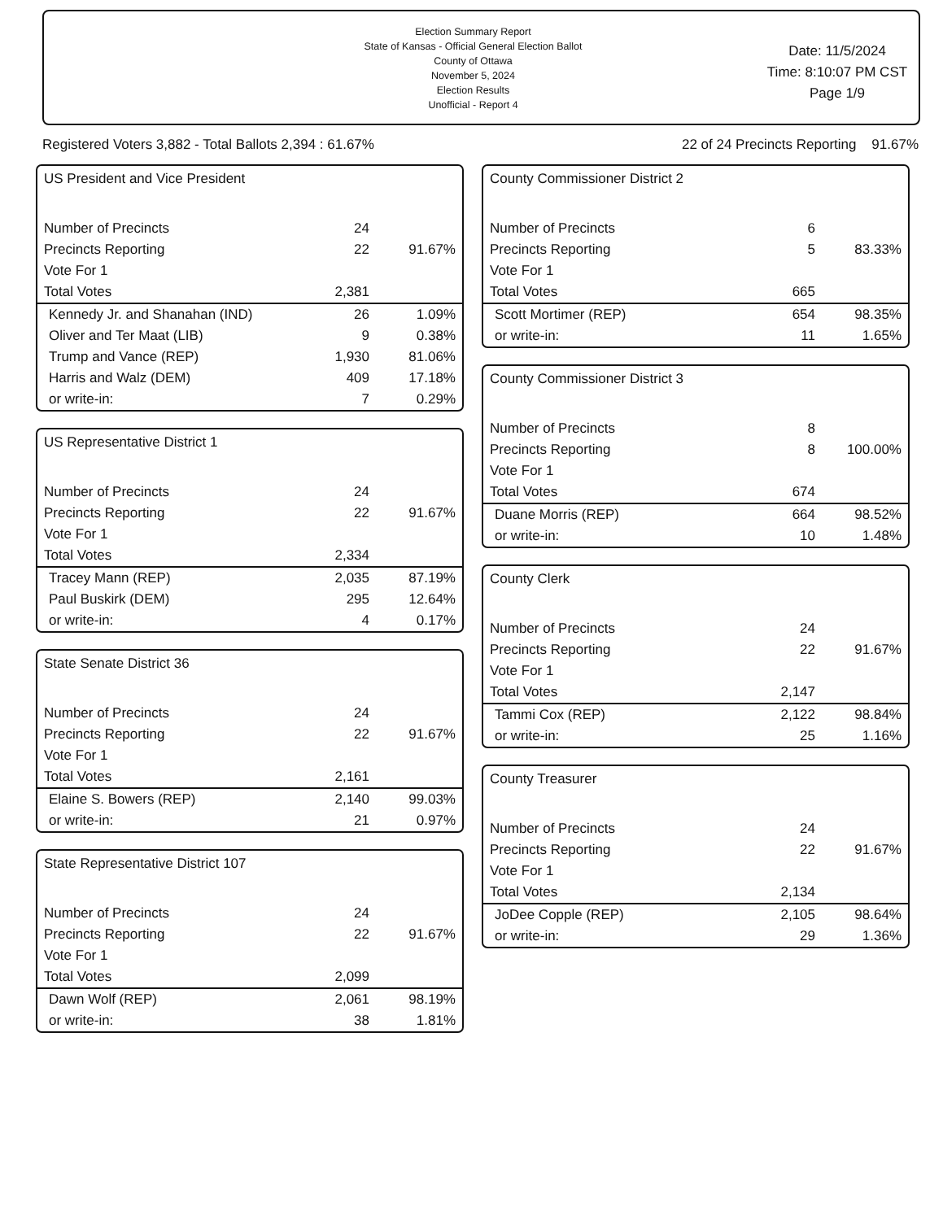Election Summary Report
State of Kansas - Official General Election Ballot
County of Ottawa
November 5, 2024
Election Results
Unofficial - Report 4
Date: 11/5/2024
Time: 8:10:07 PM CST
Page 1/9
Registered Voters 3,882 - Total Ballots 2,394 : 61.67% 22 of 24 Precincts Reporting 91.67%
US President and Vice President
| Number of Precincts | 24 | |
| Precincts Reporting | 22 | 91.67% |
| Vote For 1 | | |
| Total Votes | 2,381 | |
| Kennedy Jr. and Shanahan (IND) | 26 | 1.09% |
| Oliver and Ter Maat (LIB) | 9 | 0.38% |
| Trump and Vance (REP) | 1,930 | 81.06% |
| Harris and Walz (DEM) | 409 | 17.18% |
| or write-in: | 7 | 0.29% |
US Representative District 1
| Number of Precincts | 24 | |
| Precincts Reporting | 22 | 91.67% |
| Vote For 1 | | |
| Total Votes | 2,334 | |
| Tracey Mann (REP) | 2,035 | 87.19% |
| Paul Buskirk (DEM) | 295 | 12.64% |
| or write-in: | 4 | 0.17% |
State Senate District 36
| Number of Precincts | 24 | |
| Precincts Reporting | 22 | 91.67% |
| Vote For 1 | | |
| Total Votes | 2,161 | |
| Elaine S. Bowers (REP) | 2,140 | 99.03% |
| or write-in: | 21 | 0.97% |
State Representative District 107
| Number of Precincts | 24 | |
| Precincts Reporting | 22 | 91.67% |
| Vote For 1 | | |
| Total Votes | 2,099 | |
| Dawn Wolf (REP) | 2,061 | 98.19% |
| or write-in: | 38 | 1.81% |
County Commissioner District 2
| Number of Precincts | 6 | |
| Precincts Reporting | 5 | 83.33% |
| Vote For 1 | | |
| Total Votes | 665 | |
| Scott Mortimer (REP) | 654 | 98.35% |
| or write-in: | 11 | 1.65% |
County Commissioner District 3
| Number of Precincts | 8 | |
| Precincts Reporting | 8 | 100.00% |
| Vote For 1 | | |
| Total Votes | 674 | |
| Duane Morris (REP) | 664 | 98.52% |
| or write-in: | 10 | 1.48% |
County Clerk
| Number of Precincts | 24 | |
| Precincts Reporting | 22 | 91.67% |
| Vote For 1 | | |
| Total Votes | 2,147 | |
| Tammi Cox (REP) | 2,122 | 98.84% |
| or write-in: | 25 | 1.16% |
County Treasurer
| Number of Precincts | 24 | |
| Precincts Reporting | 22 | 91.67% |
| Vote For 1 | | |
| Total Votes | 2,134 | |
| JoDee Copple (REP) | 2,105 | 98.64% |
| or write-in: | 29 | 1.36% |